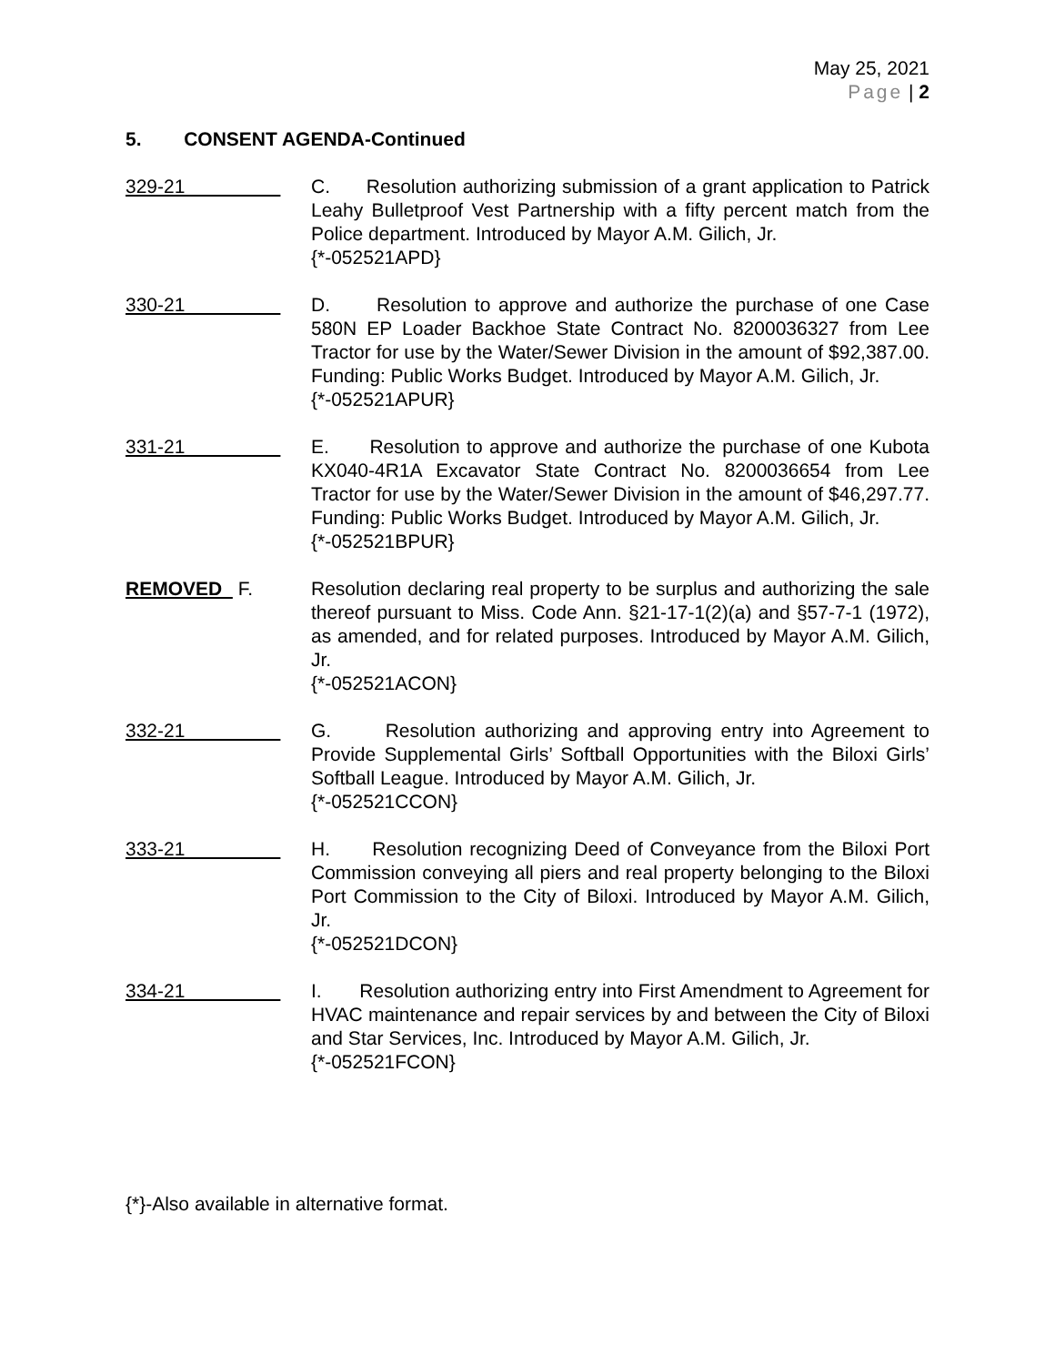May 25, 2021
Page | 2
5. CONSENT AGENDA-Continued
329-21 C. Resolution authorizing submission of a grant application to Patrick Leahy Bulletproof Vest Partnership with a fifty percent match from the Police department. Introduced by Mayor A.M. Gilich, Jr.
{*-052521APD}
330-21 D. Resolution to approve and authorize the purchase of one Case 580N EP Loader Backhoe State Contract No. 8200036327 from Lee Tractor for use by the Water/Sewer Division in the amount of $92,387.00. Funding: Public Works Budget. Introduced by Mayor A.M. Gilich, Jr.
{*-052521APUR}
331-21 E. Resolution to approve and authorize the purchase of one Kubota KX040-4R1A Excavator State Contract No. 8200036654 from Lee Tractor for use by the Water/Sewer Division in the amount of $46,297.77. Funding: Public Works Budget. Introduced by Mayor A.M. Gilich, Jr.
{*-052521BPUR}
REMOVED F. Resolution declaring real property to be surplus and authorizing the sale thereof pursuant to Miss. Code Ann. §21-17-1(2)(a) and §57-7-1 (1972), as amended, and for related purposes. Introduced by Mayor A.M. Gilich, Jr.
{*-052521ACON}
332-21 G. Resolution authorizing and approving entry into Agreement to Provide Supplemental Girls’ Softball Opportunities with the Biloxi Girls’ Softball League. Introduced by Mayor A.M. Gilich, Jr.
{*-052521CCON}
333-21 H. Resolution recognizing Deed of Conveyance from the Biloxi Port Commission conveying all piers and real property belonging to the Biloxi Port Commission to the City of Biloxi. Introduced by Mayor A.M. Gilich, Jr.
{*-052521DCON}
334-21 I. Resolution authorizing entry into First Amendment to Agreement for HVAC maintenance and repair services by and between the City of Biloxi and Star Services, Inc. Introduced by Mayor A.M. Gilich, Jr.
{*-052521FCON}
{*}-Also available in alternative format.